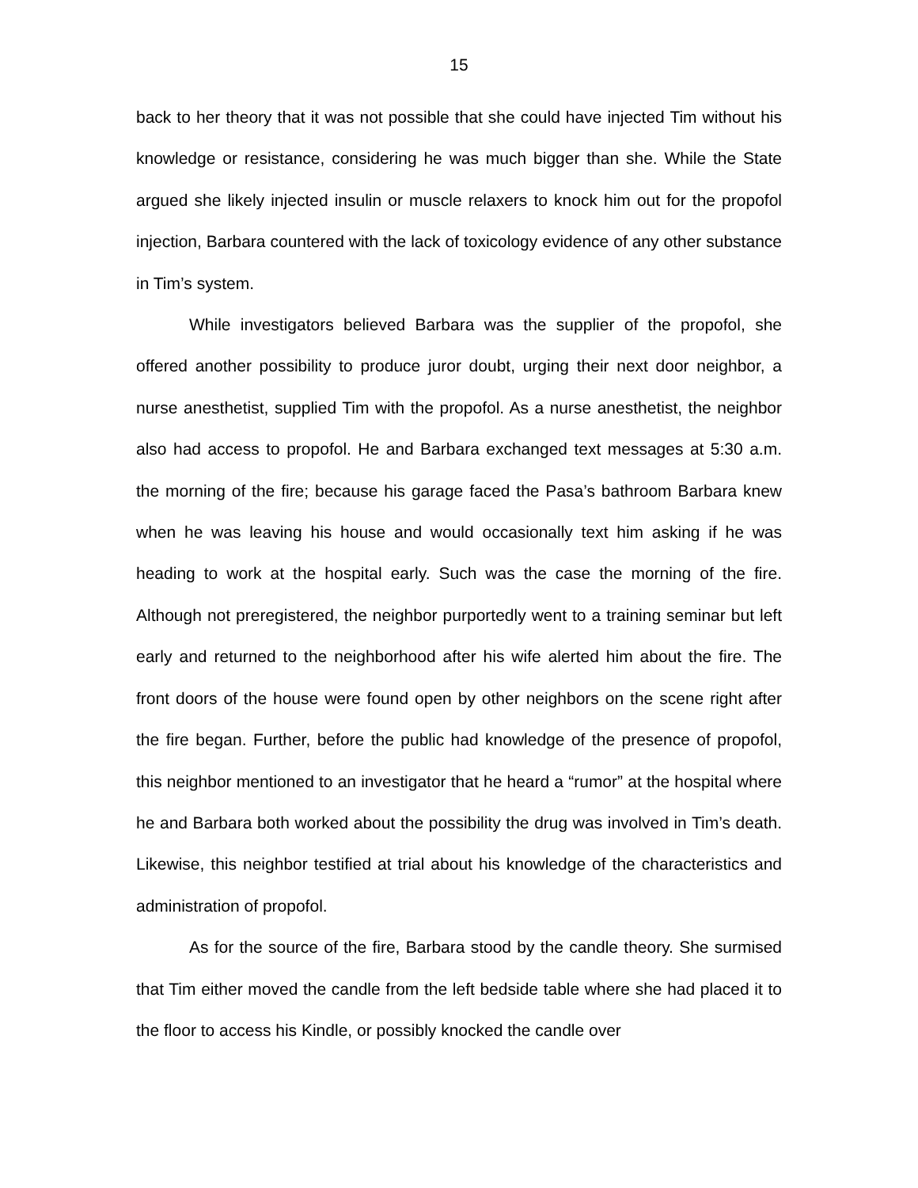15
back to her theory that it was not possible that she could have injected Tim without his knowledge or resistance, considering he was much bigger than she. While the State argued she likely injected insulin or muscle relaxers to knock him out for the propofol injection, Barbara countered with the lack of toxicology evidence of any other substance in Tim’s system.
While investigators believed Barbara was the supplier of the propofol, she offered another possibility to produce juror doubt, urging their next door neighbor, a nurse anesthetist, supplied Tim with the propofol. As a nurse anesthetist, the neighbor also had access to propofol. He and Barbara exchanged text messages at 5:30 a.m. the morning of the fire; because his garage faced the Pasa’s bathroom Barbara knew when he was leaving his house and would occasionally text him asking if he was heading to work at the hospital early. Such was the case the morning of the fire. Although not preregistered, the neighbor purportedly went to a training seminar but left early and returned to the neighborhood after his wife alerted him about the fire. The front doors of the house were found open by other neighbors on the scene right after the fire began. Further, before the public had knowledge of the presence of propofol, this neighbor mentioned to an investigator that he heard a “rumor” at the hospital where he and Barbara both worked about the possibility the drug was involved in Tim’s death. Likewise, this neighbor testified at trial about his knowledge of the characteristics and administration of propofol.
As for the source of the fire, Barbara stood by the candle theory. She surmised that Tim either moved the candle from the left bedside table where she had placed it to the floor to access his Kindle, or possibly knocked the candle over